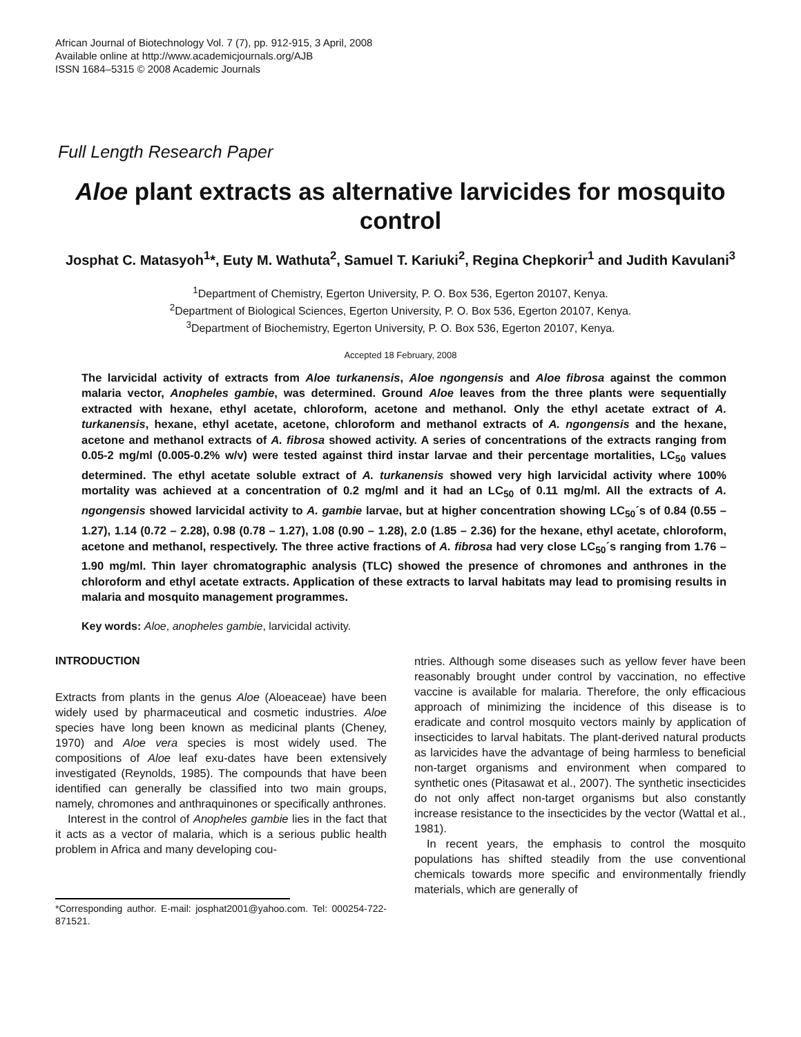African Journal of Biotechnology Vol. 7 (7), pp. 912-915, 3 April, 2008
Available online at http://www.academicjournals.org/AJB
ISSN 1684–5315 © 2008 Academic Journals
Full Length Research Paper
Aloe plant extracts as alternative larvicides for mosquito control
Josphat C. Matasyoh<sup>1</sup>*, Euty M. Wathuta<sup>2</sup>, Samuel T. Kariuki<sup>2</sup>, Regina Chepkorir<sup>1</sup> and Judith Kavulani<sup>3</sup>
<sup>1</sup> Department of Chemistry, Egerton University, P. O. Box 536, Egerton 20107, Kenya.
<sup>2</sup> Department of Biological Sciences, Egerton University, P. O. Box 536, Egerton 20107, Kenya.
<sup>3</sup> Department of Biochemistry, Egerton University, P. O. Box 536, Egerton 20107, Kenya.
Accepted 18 February, 2008
The larvicidal activity of extracts from Aloe turkanensis, Aloe ngongensis and Aloe fibrosa against the common malaria vector, Anopheles gambie, was determined. Ground Aloe leaves from the three plants were sequentially extracted with hexane, ethyl acetate, chloroform, acetone and methanol. Only the ethyl acetate extract of A. turkanensis, hexane, ethyl acetate, acetone, chloroform and methanol extracts of A. ngongensis and the hexane, acetone and methanol extracts of A. fibrosa showed activity. A series of concentrations of the extracts ranging from 0.05-2 mg/ml (0.005-0.2% w/v) were tested against third instar larvae and their percentage mortalities, LC<sub>50</sub> values determined. The ethyl acetate soluble extract of A. turkanensis showed very high larvicidal activity where 100% mortality was achieved at a concentration of 0.2 mg/ml and it had an LC<sub>50</sub> of 0.11 mg/ml. All the extracts of A. ngongensis showed larvicidal activity to A. gambie larvae, but at higher concentration showing LC<sub>50</sub>´s of 0.84 (0.55 – 1.27), 1.14 (0.72 – 2.28), 0.98 (0.78 – 1.27), 1.08 (0.90 – 1.28), 2.0 (1.85 – 2.36) for the hexane, ethyl acetate, chloroform, acetone and methanol, respectively. The three active fractions of A. fibrosa had very close LC<sub>50</sub>´s ranging from 1.76 – 1.90 mg/ml. Thin layer chromatographic analysis (TLC) showed the presence of chromones and anthrones in the chloroform and ethyl acetate extracts. Application of these extracts to larval habitats may lead to promising results in malaria and mosquito management programmes.
Key words: Aloe, anopheles gambie, larvicidal activity.
INTRODUCTION
Extracts from plants in the genus Aloe (Aloeaceae) have been widely used by pharmaceutical and cosmetic industries. Aloe species have long been known as medicinal plants (Cheney, 1970) and Aloe vera species is most widely used. The compositions of Aloe leaf exu-dates have been extensively investigated (Reynolds, 1985). The compounds that have been identified can generally be classified into two main groups, namely, chromones and anthraquinones or specifically anthrones.
Interest in the control of Anopheles gambie lies in the fact that it acts as a vector of malaria, which is a serious public health problem in Africa and many developing cou-
*Corresponding author. E-mail: josphat2001@yahoo.com. Tel: 000254-722-871521.
ntries. Although some diseases such as yellow fever have been reasonably brought under control by vaccination, no effective vaccine is available for malaria. Therefore, the only efficacious approach of minimizing the incidence of this disease is to eradicate and control mosquito vectors mainly by application of insecticides to larval habitats. The plant-derived natural products as larvicides have the advantage of being harmless to beneficial non-target organisms and environment when compared to synthetic ones (Pitasawat et al., 2007). The synthetic insecticides do not only affect non-target organisms but also constantly increase resistance to the insecticides by the vector (Wattal et al., 1981).
In recent years, the emphasis to control the mosquito populations has shifted steadily from the use conventional chemicals towards more specific and environmentally friendly materials, which are generally of